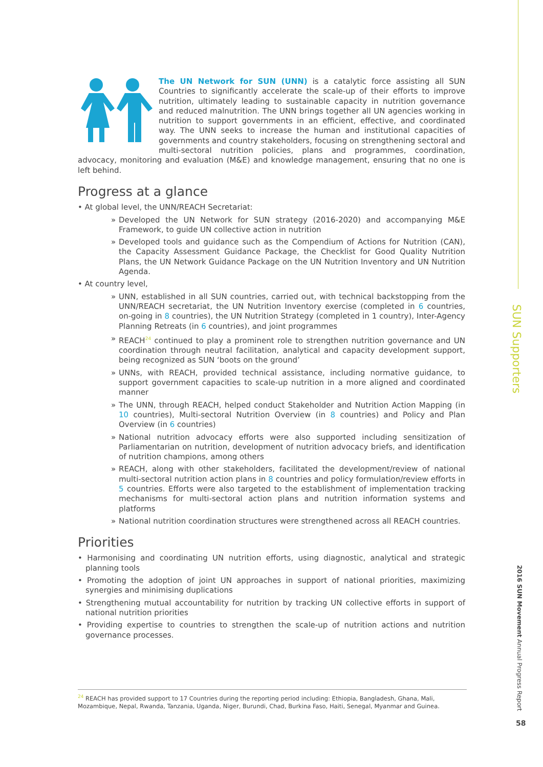The UN Network for SUN (UNN) is a catalytic force assisting all SUN Countries to significantly accelerate the scale-up of their efforts to improve nutrition, ultimately leading to sustainable capacity in nutrition governance and reduced malnutrition. The UNN brings together all UN agencies working in nutrition to support governments in an efficient, effective, and coordinated way. The UNN seeks to increase the human and institutional capacities of governments and country stakeholders, focusing on strengthening sectoral and multi-sectoral nutrition policies, plans and programmes, coordination, advocacy, monitoring and evaluation (M&E) and knowledge management, ensuring that no one is left behind.
Progress at a glance
• At global level, the UNN/REACH Secretariat:
» Developed the UN Network for SUN strategy (2016-2020) and accompanying M&E Framework, to guide UN collective action in nutrition
» Developed tools and guidance such as the Compendium of Actions for Nutrition (CAN), the Capacity Assessment Guidance Package, the Checklist for Good Quality Nutrition Plans, the UN Network Guidance Package on the UN Nutrition Inventory and UN Nutrition Agenda.
• At country level,
» UNN, established in all SUN countries, carried out, with technical backstopping from the UNN/REACH secretariat, the UN Nutrition Inventory exercise (completed in 6 countries, on-going in 8 countries), the UN Nutrition Strategy (completed in 1 country), Inter-Agency Planning Retreats (in 6 countries), and joint programmes
» REACH<sup>24</sup> continued to play a prominent role to strengthen nutrition governance and UN coordination through neutral facilitation, analytical and capacity development support, being recognized as SUN ‘boots on the ground’
» UNNs, with REACH, provided technical assistance, including normative guidance, to support government capacities to scale-up nutrition in a more aligned and coordinated manner
» The UNN, through REACH, helped conduct Stakeholder and Nutrition Action Mapping (in 10 countries), Multi-sectoral Nutrition Overview (in 8 countries) and Policy and Plan Overview (in 6 countries)
» National nutrition advocacy efforts were also supported including sensitization of Parliamentarian on nutrition, development of nutrition advocacy briefs, and identification of nutrition champions, among others
» REACH, along with other stakeholders, facilitated the development/review of national multi-sectoral nutrition action plans in 8 countries and policy formulation/review efforts in 5 countries. Efforts were also targeted to the establishment of implementation tracking mechanisms for multi-sectoral action plans and nutrition information systems and platforms
» National nutrition coordination structures were strengthened across all REACH countries.
Priorities
• Harmonising and coordinating UN nutrition efforts, using diagnostic, analytical and strategic planning tools
• Promoting the adoption of joint UN approaches in support of national priorities, maximizing synergies and minimising duplications
• Strengthening mutual accountability for nutrition by tracking UN collective efforts in support of national nutrition priorities
• Providing expertise to countries to strengthen the scale-up of nutrition actions and nutrition governance processes.
<sup>24</sup> REACH has provided support to 17 Countries during the reporting period including: Ethiopia, Bangladesh, Ghana, Mali, Mozambique, Nepal, Rwanda, Tanzania, Uganda, Niger, Burundi, Chad, Burkina Faso, Haiti, Senegal, Myanmar and Guinea.
SUN Supporters
2016 SUN Movement Annual Progress Report
58